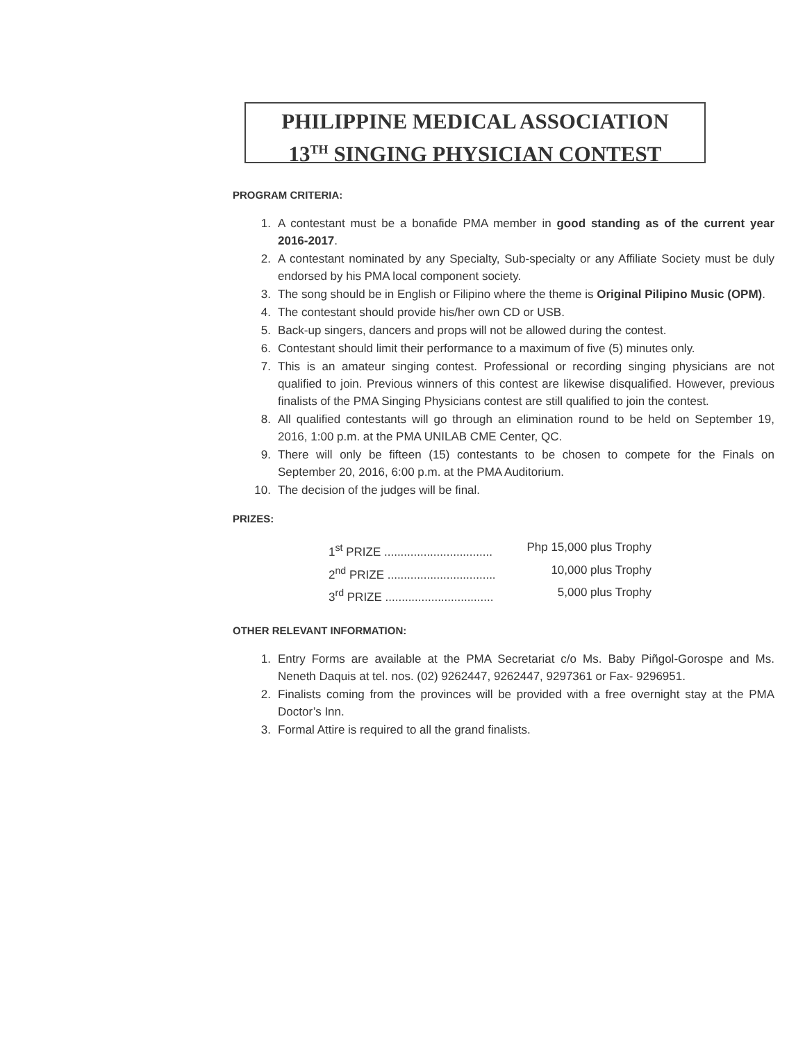PHILIPPINE MEDICAL ASSOCIATION
13<sup>TH</sup> SINGING PHYSICIAN CONTEST
PROGRAM CRITERIA:
1. A contestant must be a bonafide PMA member in good standing as of the current year 2016-2017.
2. A contestant nominated by any Specialty, Sub-specialty or any Affiliate Society must be duly endorsed by his PMA local component society.
3. The song should be in English or Filipino where the theme is Original Pilipino Music (OPM).
4. The contestant should provide his/her own CD or USB.
5. Back-up singers, dancers and props will not be allowed during the contest.
6. Contestant should limit their performance to a maximum of five (5) minutes only.
7. This is an amateur singing contest. Professional or recording singing physicians are not qualified to join. Previous winners of this contest are likewise disqualified. However, previous finalists of the PMA Singing Physicians contest are still qualified to join the contest.
8. All qualified contestants will go through an elimination round to be held on September 19, 2016, 1:00 p.m. at the PMA UNILAB CME Center, QC.
9. There will only be fifteen (15) contestants to be chosen to compete for the Finals on September 20, 2016, 6:00 p.m. at the PMA Auditorium.
10. The decision of the judges will be final.
PRIZES:
1<sup>st</sup> PRIZE ................................. Php 15,000 plus Trophy
2<sup>nd</sup> PRIZE ................................. 10,000 plus Trophy
3<sup>rd</sup> PRIZE ................................. 5,000 plus Trophy
OTHER RELEVANT INFORMATION:
1. Entry Forms are available at the PMA Secretariat c/o Ms. Baby Piñgol-Gorospe and Ms. Neneth Daquis at tel. nos. (02) 9262447, 9262447, 9297361 or Fax- 9296951.
2. Finalists coming from the provinces will be provided with a free overnight stay at the PMA Doctor’s Inn.
3. Formal Attire is required to all the grand finalists.